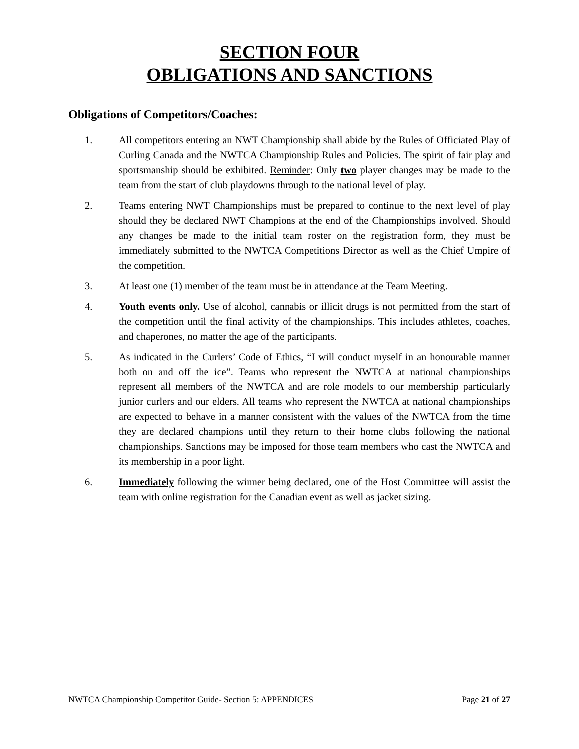SECTION FOUR
OBLIGATIONS AND SANCTIONS
Obligations of Competitors/Coaches:
1. All competitors entering an NWT Championship shall abide by the Rules of Officiated Play of Curling Canada and the NWTCA Championship Rules and Policies. The spirit of fair play and sportsmanship should be exhibited. Reminder: Only two player changes may be made to the team from the start of club playdowns through to the national level of play.
2. Teams entering NWT Championships must be prepared to continue to the next level of play should they be declared NWT Champions at the end of the Championships involved. Should any changes be made to the initial team roster on the registration form, they must be immediately submitted to the NWTCA Competitions Director as well as the Chief Umpire of the competition.
3. At least one (1) member of the team must be in attendance at the Team Meeting.
4. Youth events only. Use of alcohol, cannabis or illicit drugs is not permitted from the start of the competition until the final activity of the championships. This includes athletes, coaches, and chaperones, no matter the age of the participants.
5. As indicated in the Curlers’ Code of Ethics, “I will conduct myself in an honourable manner both on and off the ice”. Teams who represent the NWTCA at national championships represent all members of the NWTCA and are role models to our membership particularly junior curlers and our elders. All teams who represent the NWTCA at national championships are expected to behave in a manner consistent with the values of the NWTCA from the time they are declared champions until they return to their home clubs following the national championships. Sanctions may be imposed for those team members who cast the NWTCA and its membership in a poor light.
6. Immediately following the winner being declared, one of the Host Committee will assist the team with online registration for the Canadian event as well as jacket sizing.
NWTCA Championship Competitor Guide- Section 5: APPENDICES Page 21 of 27